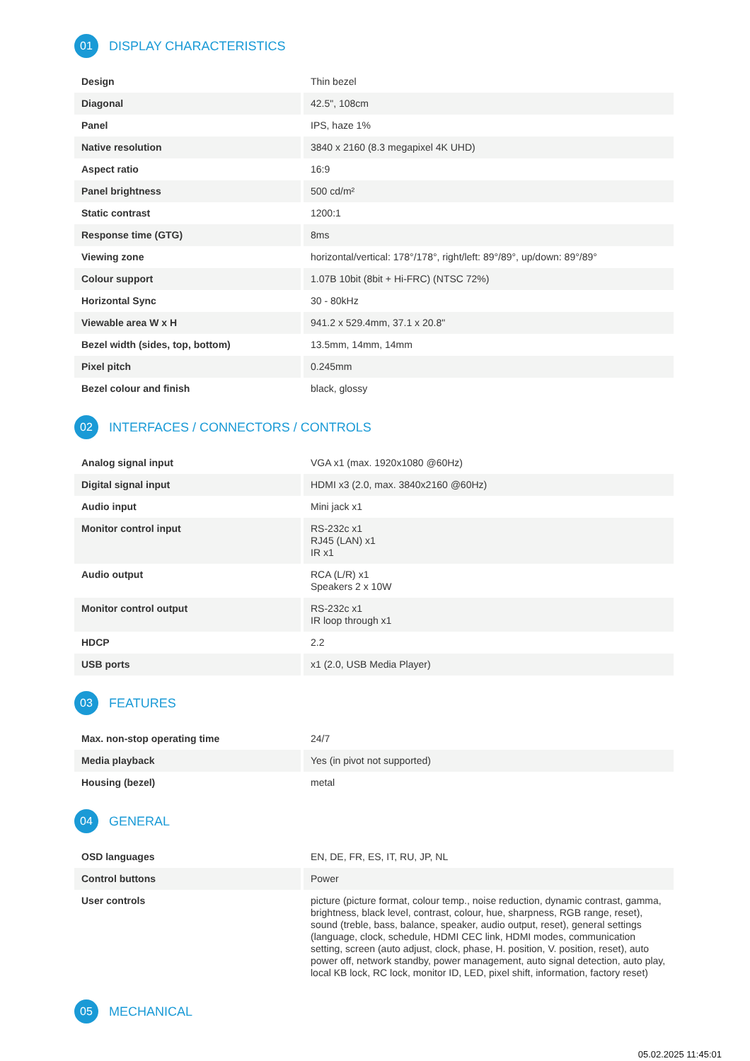01 DISPLAY CHARACTERISTICS
| Design | Thin bezel |
| Diagonal | 42.5", 108cm |
| Panel | IPS, haze 1% |
| Native resolution | 3840 x 2160 (8.3 megapixel 4K UHD) |
| Aspect ratio | 16:9 |
| Panel brightness | 500 cd/m² |
| Static contrast | 1200:1 |
| Response time (GTG) | 8ms |
| Viewing zone | horizontal/vertical: 178°/178°, right/left: 89°/89°, up/down: 89°/89° |
| Colour support | 1.07B 10bit (8bit + Hi-FRC) (NTSC 72%) |
| Horizontal Sync | 30 - 80kHz |
| Viewable area W x H | 941.2 x 529.4mm, 37.1 x 20.8" |
| Bezel width (sides, top, bottom) | 13.5mm, 14mm, 14mm |
| Pixel pitch | 0.245mm |
| Bezel colour and finish | black, glossy |
02 INTERFACES / CONNECTORS / CONTROLS
| Analog signal input | VGA x1 (max. 1920x1080 @60Hz) |
| Digital signal input | HDMI x3 (2.0, max. 3840x2160 @60Hz) |
| Audio input | Mini jack x1 |
| Monitor control input | RS-232c x1 RJ45 (LAN) x1 IR x1 |
| Audio output | RCA (L/R) x1 Speakers 2 x 10W |
| Monitor control output | RS-232c x1 IR loop through x1 |
| HDCP | 2.2 |
| USB ports | x1 (2.0, USB Media Player) |
03 FEATURES
| Max. non-stop operating time | 24/7 |
| Media playback | Yes (in pivot not supported) |
| Housing (bezel) | metal |
04 GENERAL
| OSD languages | EN, DE, FR, ES, IT, RU, JP, NL |
| Control buttons | Power |
| User controls | picture (picture format, colour temp., noise reduction, dynamic contrast, gamma, brightness, black level, contrast, colour, hue, sharpness, RGB range, reset), sound (treble, bass, balance, speaker, audio output, reset), general settings (language, clock, schedule, HDMI CEC link, HDMI modes, communication setting, screen (auto adjust, clock, phase, H. position, V. position, reset), auto power off, network standby, power management, auto signal detection, auto play, local KB lock, RC lock, monitor ID, LED, pixel shift, information, factory reset) |
05 MECHANICAL
05.02.2025 11:45:01